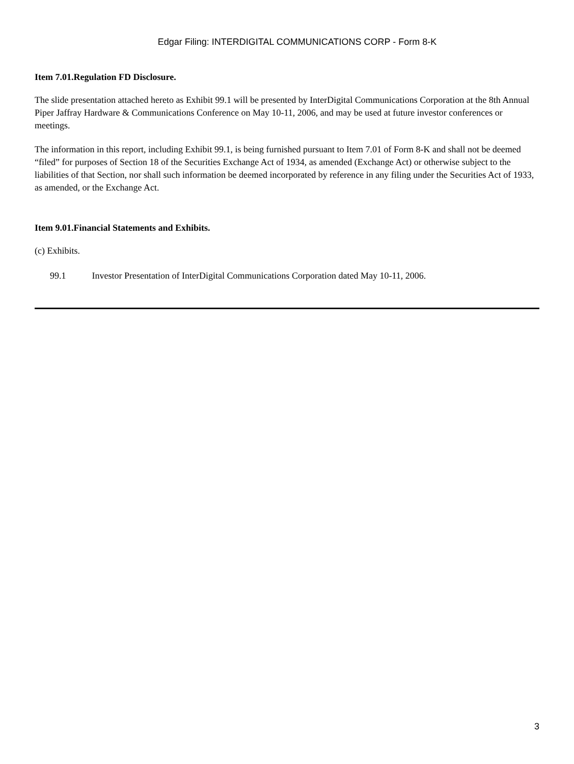Edgar Filing: INTERDIGITAL COMMUNICATIONS CORP - Form 8-K
Item 7.01.Regulation FD Disclosure.
The slide presentation attached hereto as Exhibit 99.1 will be presented by InterDigital Communications Corporation at the 8th Annual Piper Jaffray Hardware & Communications Conference on May 10-11, 2006, and may be used at future investor conferences or meetings.
The information in this report, including Exhibit 99.1, is being furnished pursuant to Item 7.01 of Form 8-K and shall not be deemed “filed” for purposes of Section 18 of the Securities Exchange Act of 1934, as amended (Exchange Act) or otherwise subject to the liabilities of that Section, nor shall such information be deemed incorporated by reference in any filing under the Securities Act of 1933, as amended, or the Exchange Act.
Item 9.01.Financial Statements and Exhibits.
(c) Exhibits.
99.1 Investor Presentation of InterDigital Communications Corporation dated May 10-11, 2006.
3